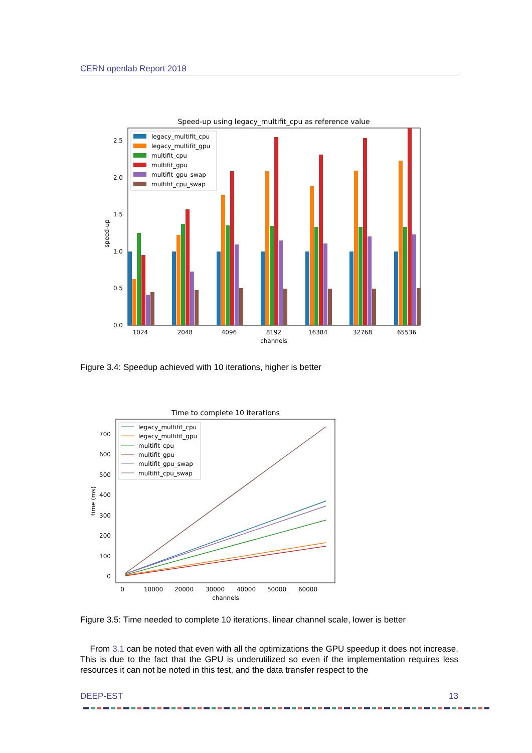CERN openlab Report 2018
Speed-up using legacy_multifit_cpu as reference value
0.0
0.5
1.0
1.5
2.0
2.5
speed-up
1024
2048
4096
8192
16384
32768
65536
channels
legacy_multifit_cpu
legacy_multifit_gpu
multifit_cpu
multifit_gpu
multifit_gpu_swap
multifit_cpu_swap
Figure 3.4: Speedup achieved with 10 iterations, higher is better
Time to complete 10 iterations
0
100
200
300
400
500
600
700
time (ms)
0
10000
20000
30000
40000
50000
60000
channels
legacy_multifit_cpu
legacy_multifit_gpu
multifit_cpu
multifit_gpu
multifit_gpu_swap
multifit_cpu_swap
Figure 3.5: Time needed to complete 10 iterations, linear channel scale, lower is better
From 3.1 can be noted that even with all the optimizations the GPU speedup it does not increase. This is due to the fact that the GPU is underutilized so even if the implementation requires less resources it can not be noted in this test, and the data transfer respect to the
DEEP-EST 13